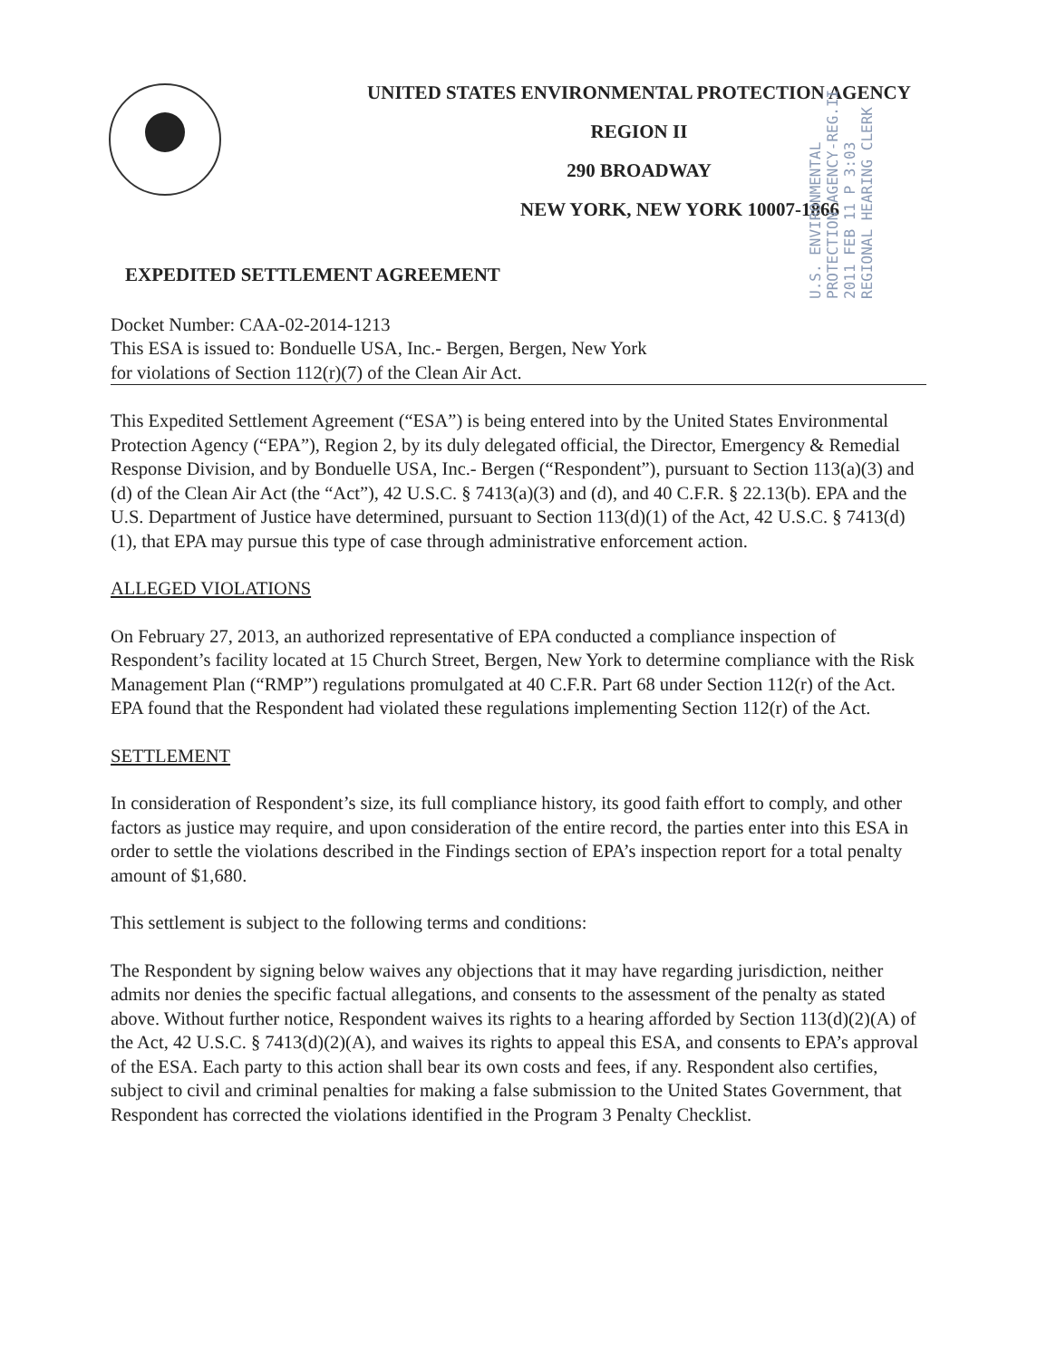UNITED STATES ENVIRONMENTAL PROTECTION AGENCY
REGION II
290 BROADWAY
NEW YORK, NEW YORK 10007-1866
U.S. ENVIRONMENTAL PROTECTION AGENCY-REG.II 2011 FEB 11 P 3:03 REGIONAL HEARING CLERK
EXPEDITED SETTLEMENT AGREEMENT
Docket Number: CAA-02-2014-1213
This ESA is issued to: Bonduelle USA, Inc.- Bergen, Bergen, New York
for violations of Section 112(r)(7) of the Clean Air Act.
This Expedited Settlement Agreement (“ESA”) is being entered into by the United States Environmental Protection Agency (“EPA”), Region 2, by its duly delegated official, the Director, Emergency & Remedial Response Division, and by Bonduelle USA, Inc.- Bergen (“Respondent”), pursuant to Section 113(a)(3) and (d) of the Clean Air Act (the “Act”), 42 U.S.C. § 7413(a)(3) and (d), and 40 C.F.R. § 22.13(b). EPA and the U.S. Department of Justice have determined, pursuant to Section 113(d)(1) of the Act, 42 U.S.C. § 7413(d)(1), that EPA may pursue this type of case through administrative enforcement action.
ALLEGED VIOLATIONS
On February 27, 2013, an authorized representative of EPA conducted a compliance inspection of Respondent’s facility located at 15 Church Street, Bergen, New York to determine compliance with the Risk Management Plan (“RMP”) regulations promulgated at 40 C.F.R. Part 68 under Section 112(r) of the Act. EPA found that the Respondent had violated these regulations implementing Section 112(r) of the Act.
SETTLEMENT
In consideration of Respondent’s size, its full compliance history, its good faith effort to comply, and other factors as justice may require, and upon consideration of the entire record, the parties enter into this ESA in order to settle the violations described in the Findings section of EPA’s inspection report for a total penalty amount of $1,680.
This settlement is subject to the following terms and conditions:
The Respondent by signing below waives any objections that it may have regarding jurisdiction, neither admits nor denies the specific factual allegations, and consents to the assessment of the penalty as stated above. Without further notice, Respondent waives its rights to a hearing afforded by Section 113(d)(2)(A) of the Act, 42 U.S.C. § 7413(d)(2)(A), and waives its rights to appeal this ESA, and consents to EPA’s approval of the ESA. Each party to this action shall bear its own costs and fees, if any. Respondent also certifies, subject to civil and criminal penalties for making a false submission to the United States Government, that Respondent has corrected the violations identified in the Program 3 Penalty Checklist.